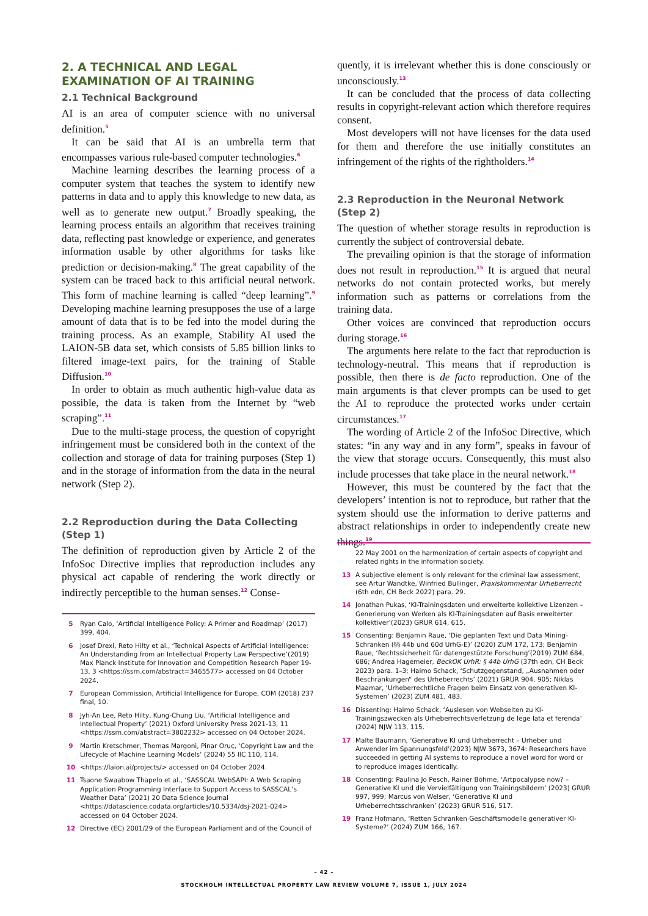2. A TECHNICAL AND LEGAL EXAMINATION OF AI TRAINING
2.1 Technical Background
AI is an area of computer science with no universal definition.<sup>5</sup>
It can be said that AI is an umbrella term that encompasses various rule-based computer technologies.<sup>6</sup>
Machine learning describes the learning process of a computer system that teaches the system to identify new patterns in data and to apply this knowledge to new data, as well as to generate new output.<sup>7</sup> Broadly speaking, the learning process entails an algorithm that receives training data, reflecting past knowledge or experience, and generates information usable by other algorithms for tasks like prediction or decision-making.<sup>8</sup> The great capability of the system can be traced back to this artificial neural network. This form of machine learning is called “deep learning”.<sup>9</sup> Developing machine learning presupposes the use of a large amount of data that is to be fed into the model during the training process. As an example, Stability AI used the LAION-5B data set, which consists of 5.85 billion links to filtered image-text pairs, for the training of Stable Diffusion.<sup>10</sup>
In order to obtain as much authentic high-value data as possible, the data is taken from the Internet by “web scraping”.<sup>11</sup>
Due to the multi-stage process, the question of copyright infringement must be considered both in the context of the collection and storage of data for training purposes (Step 1) and in the storage of information from the data in the neural network (Step 2).
2.2 Reproduction during the Data Collecting (Step 1)
The definition of reproduction given by Article 2 of the InfoSoc Directive implies that reproduction includes any physical act capable of rendering the work directly or indirectly perceptible to the human senses.<sup>12</sup> Conse-
5 Ryan Calo, ‘Artificial Intelligence Policy: A Primer and Roadmap’ (2017) 399, 404.
6 Josef Drexl, Reto Hilty et al., ‘Technical Aspects of Artificial Intelligence: An Understanding from an Intellectual Property Law Perspective’(2019) Max Planck Institute for Innovation and Competition Research Paper 19-13, 3 <https://ssrn.com/abstract=3465577> accessed on 04 October 2024.
7 European Commission, Artificial Intelligence for Europe, COM (2018) 237 final, 10.
8 Jyh-An Lee, Reto Hilty, Kung-Chung Liu, ‘Artificial Intelligence and Intellectual Property’ (2021) Oxford University Press 2021-13, 11 <https://ssrn.com/abstract=3802232> accessed on 04 October 2024.
9 Martin Kretschmer, Thomas Margoni, Pinar Oruç, ‘Copyright Law and the Lifecycle of Machine Learning Models’ (2024) 55 IIC 110, 114.
10 <https://laion.ai/projects/> accessed on 04 October 2024.
11 Tsaone Swaabow Thapelo et al., ‘SASSCAL WebSAPI: A Web Scraping Application Programming Interface to Support Access to SASSCAL’s Weather Data’ (2021) 20 Data Science Journal <https://datascience.codata.org/articles/10.5334/dsj-2021-024> accessed on 04 October 2024.
12 Directive (EC) 2001/29 of the European Parliament and of the Council of
quently, it is irrelevant whether this is done consciously or unconsciously.<sup>13</sup>
It can be concluded that the process of data collecting results in copyright-relevant action which therefore requires consent.
Most developers will not have licenses for the data used for them and therefore the use initially constitutes an infringement of the rights of the rightholders.<sup>14</sup>
2.3 Reproduction in the Neuronal Network (Step 2)
The question of whether storage results in reproduction is currently the subject of controversial debate.
The prevailing opinion is that the storage of information does not result in reproduction.<sup>15</sup> It is argued that neural networks do not contain protected works, but merely information such as patterns or correlations from the training data.
Other voices are convinced that reproduction occurs during storage.<sup>16</sup>
The arguments here relate to the fact that reproduction is technology-neutral. This means that if reproduction is possible, then there is de facto reproduction. One of the main arguments is that clever prompts can be used to get the AI to reproduce the protected works under certain circumstances.<sup>17</sup>
The wording of Article 2 of the InfoSoc Directive, which states: “in any way and in any form”, speaks in favour of the view that storage occurs. Consequently, this must also include processes that take place in the neural network.<sup>18</sup>
However, this must be countered by the fact that the developers’ intention is not to reproduce, but rather that the system should use the information to derive patterns and abstract relationships in order to independently create new things.<sup>19</sup>
22 May 2001 on the harmonization of certain aspects of copyright and related rights in the information society.
13 A subjective element is only relevant for the criminal law assessment, see Artur Wandtke, Winfried Bullinger, Praxiskommentar Urheberrecht (6th edn, CH Beck 2022) para. 29.
14 Jonathan Pukas, ‘KI-Trainingsdaten und erweiterte kollektive Lizenzen – Generierung von Werken als KI-Trainingsdaten auf Basis erweiterter kollektiver’(2023) GRUR 614, 615.
15 Consenting: Benjamin Raue, ‘Die geplanten Text und Data Mining-Schranken (§§ 44b und 60d UrhG-E)’ (2020) ZUM 172, 173; Benjamin Raue, ‘Rechtssicherheit für datengestützte Forschung’(2019) ZUM 684, 686; Andrea Hagemeier, BeckOK UrhR: § 44b UrhG (37th edn, CH Beck 2023) para. 1–3; Haimo Schack, ‘Schutzgegenstand, „Ausnahmen oder Beschränkungen“ des Urheberrechts’ (2021) GRUR 904, 905; Niklas Maamar, ‘Urheberrechtliche Fragen beim Einsatz von generativen KI-Systemen’ (2023) ZUM 481, 483.
16 Dissenting: Haimo Schack, ‘Auslesen von Webseiten zu KI-Trainingszwecken als Urheberrechtsverletzung de lege lata et ferenda’ (2024) NJW 113, 115.
17 Malte Baumann, ‘Generative KI und Urheberrecht – Urheber und Anwender im Spannungsfeld’(2023) NJW 3673, 3674: Researchers have succeeded in getting AI systems to reproduce a novel word for word or to reproduce images identically.
18 Consenting: Paulina Jo Pesch, Rainer Böhme, ‘Artpocalypse now? – Generative KI und die Vervielfältigung von Trainingsbildern’ (2023) GRUR 997, 999; Marcus von Welser, ‘Generative KI und Urheberrechtsschranken’ (2023) GRUR 516, 517.
19 Franz Hofmann, ‘Retten Schranken Geschäftsmodelle generativer KI-Systeme?’ (2024) ZUM 166, 167.
– 42 –
STOCKHOLM INTELLECTUAL PROPERTY LAW REVIEW VOLUME 7, ISSUE 1, JULY 2024